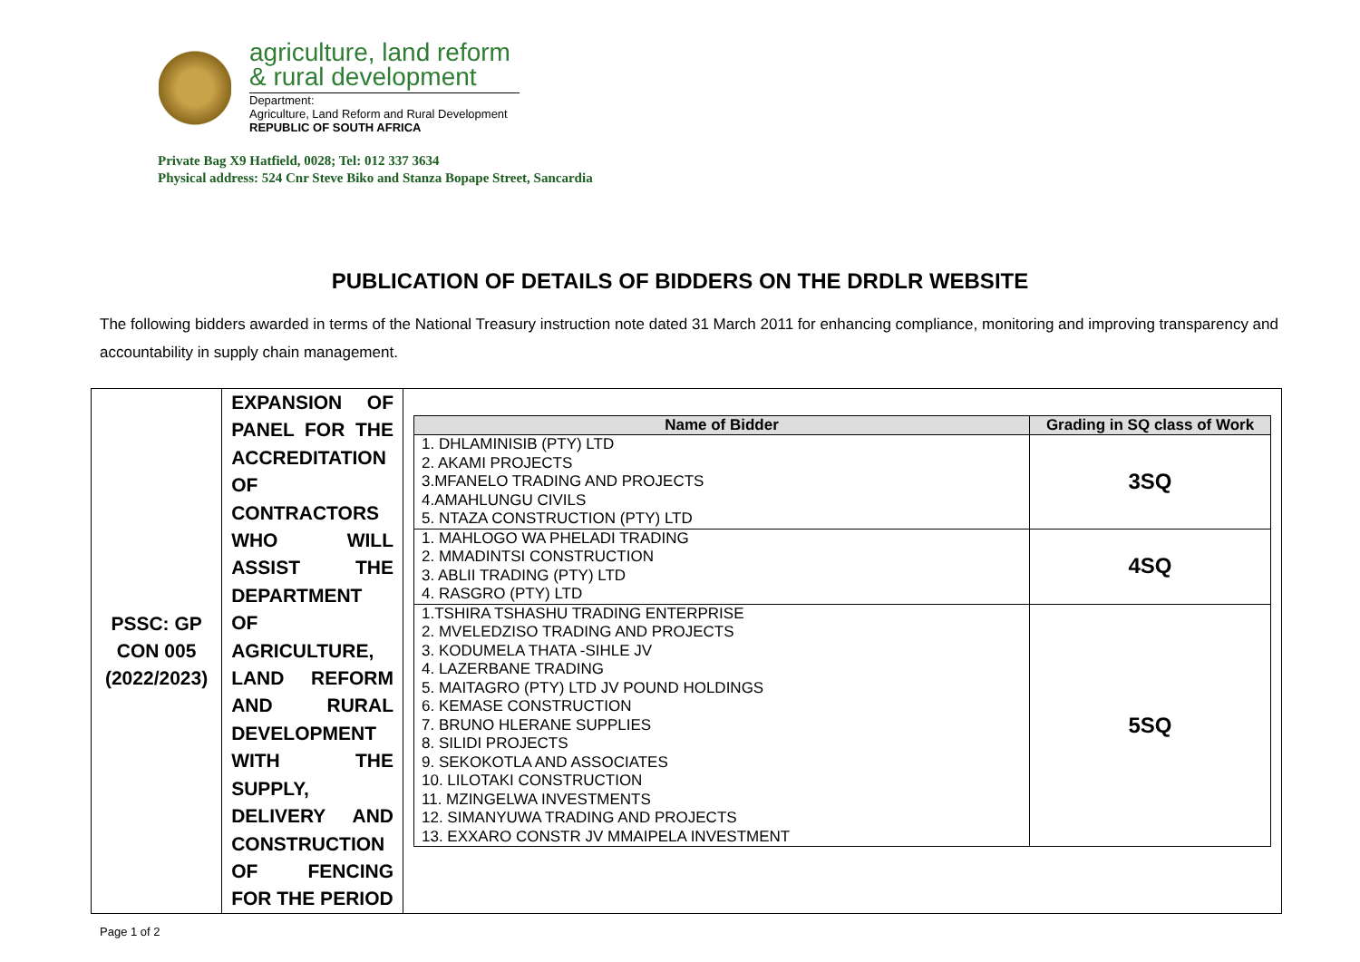agriculture, land reform
& rural development
Department:
Agriculture, Land Reform and Rural Development
REPUBLIC OF SOUTH AFRICA
Private Bag X9 Hatfield, 0028; Tel: 012 337 3634
Physical address: 524 Cnr Steve Biko and Stanza Bopape Street, Sancardia
PUBLICATION OF DETAILS OF BIDDERS ON THE DRDLR WEBSITE
The following bidders awarded in terms of the National Treasury instruction note dated 31 March 2011 for enhancing compliance, monitoring and improving transparency and accountability in supply chain management.
| PSSC: GP CON 005 (2022/2023) | EXPANSION OF PANEL FOR THE ACCREDITATION OF CONTRACTORS WHO WILL ASSIST THE DEPARTMENT OF AGRICULTURE, LAND REFORM AND RURAL DEVELOPMENT WITH THE SUPPLY, DELIVERY AND CONSTRUCTION OF FENCING FOR THE PERIOD | / Name of Bidder / Grading in SQ class of Work / / --- / --- / / 1. DHLAMINISIB (PTY) LTD 2. AKAMI PROJECTS 3.MFANELO TRADING AND PROJECTS 4.AMAHLUNGU CIVILS 5. NTAZA CONSTRUCTION (PTY) LTD / 3SQ / / 1. MAHLOGO WA PHELADI TRADING 2. MMADINTSI CONSTRUCTION 3. ABLII TRADING (PTY) LTD 4. RASGRO (PTY) LTD / 4SQ / / 1.TSHIRA TSHASHU TRADING ENTERPRISE 2. MVELEDZISO TRADING AND PROJECTS 3. KODUMELA THATA -SIHLE JV 4. LAZERBANE TRADING 5. MAITAGRO (PTY) LTD JV POUND HOLDINGS 6. KEMASE CONSTRUCTION 7. BRUNO HLERANE SUPPLIES 8. SILIDI PROJECTS 9. SEKOKOTLA AND ASSOCIATES 10. LILOTAKI CONSTRUCTION 11. MZINGELWA INVESTMENTS 12. SIMANYUWA TRADING AND PROJECTS 13. EXXARO CONSTR JV MMAIPELA INVESTMENT / 5SQ / |
Page 1 of 2